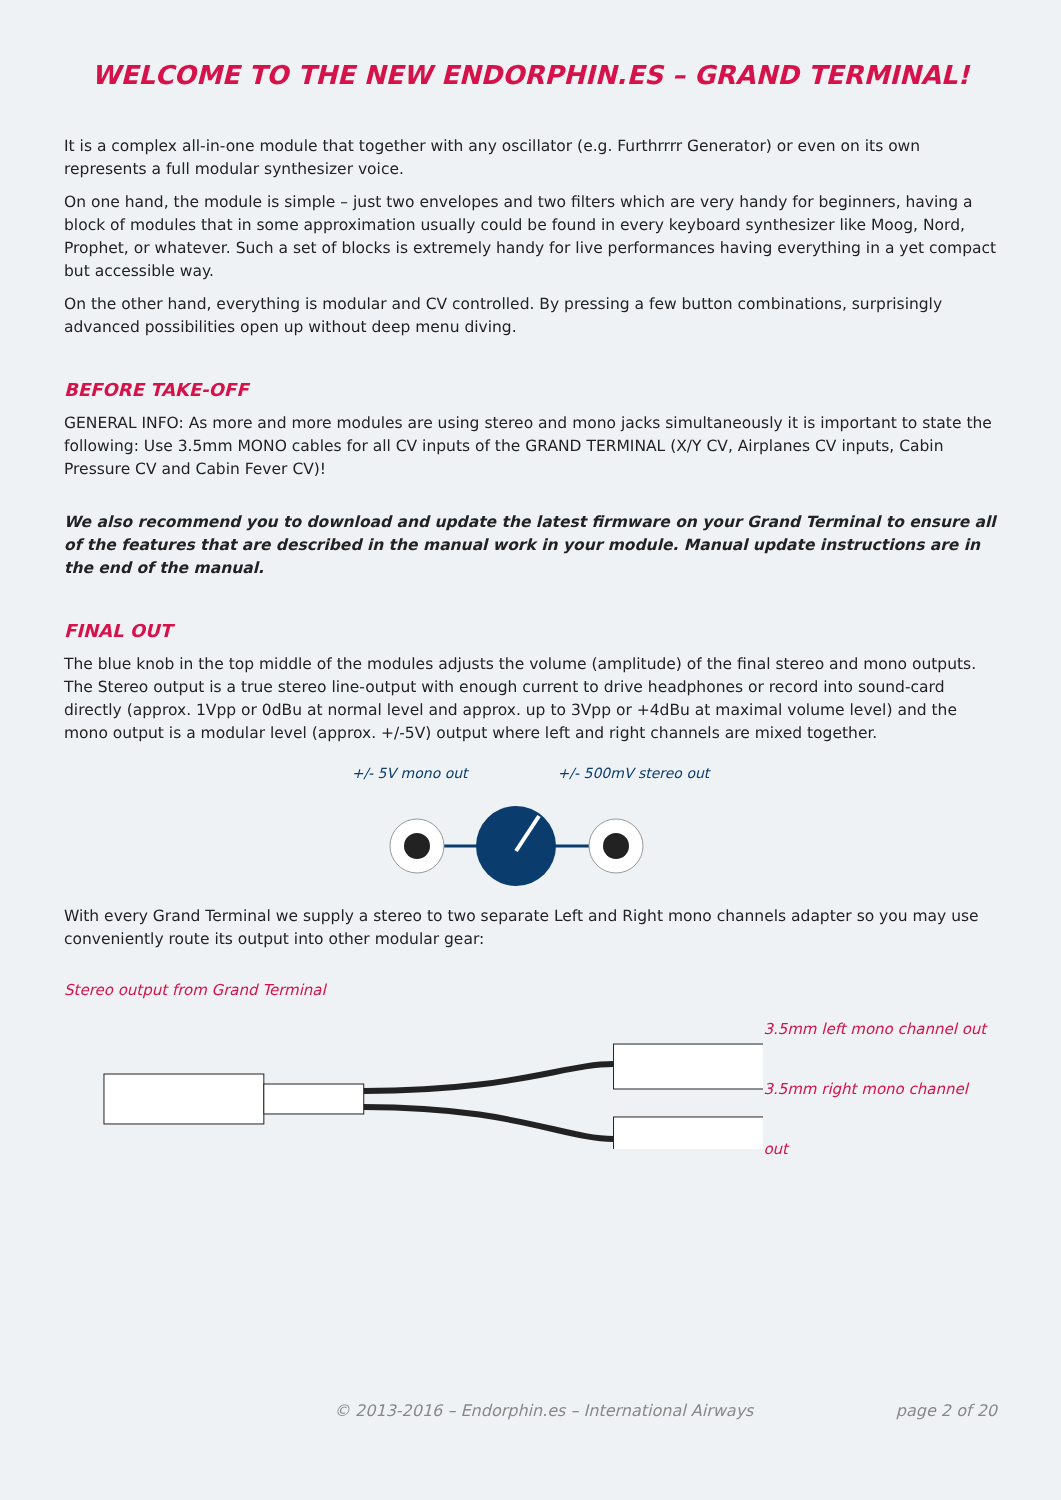WELCOME TO THE NEW ENDORPHIN.ES – GRAND TERMINAL!
It is a complex all-in-one module that together with any oscillator (e.g. Furthrrrr Generator) or even on its own represents a full modular synthesizer voice.
On one hand, the module is simple – just two envelopes and two filters which are very handy for beginners, having a block of modules that in some approximation usually could be found in every keyboard synthesizer like Moog, Nord, Prophet, or whatever. Such a set of blocks is extremely handy for live performances having everything in a yet compact but accessible way.
On the other hand, everything is modular and CV controlled. By pressing a few button combinations, surprisingly advanced possibilities open up without deep menu diving.
BEFORE TAKE-OFF
GENERAL INFO: As more and more modules are using stereo and mono jacks simultaneously it is important to state the following: Use 3.5mm MONO cables for all CV inputs of the GRAND TERMINAL (X/Y CV, Airplanes CV inputs, Cabin Pressure CV and Cabin Fever CV)!
We also recommend you to download and update the latest firmware on your Grand Terminal to ensure all of the features that are described in the manual work in your module. Manual update instructions are in the end of the manual.
FINAL OUT
The blue knob in the top middle of the modules adjusts the volume (amplitude) of the final stereo and mono outputs. The Stereo output is a true stereo line-output with enough current to drive headphones or record into sound-card directly (approx. 1Vpp or 0dBu at normal level and approx. up to 3Vpp or +4dBu at maximal volume level) and the mono output is a modular level (approx. +/-5V) output where left and right channels are mixed together.
+/- 5V mono out +/- 500mV stereo out
With every Grand Terminal we supply a stereo to two separate Left and Right mono channels adapter so you may use conveniently route its output into other modular gear:
Stereo output from Grand Terminal
3.5mm left mono channel out
3.5mm right mono channel out
© 2013-2016 – Endorphin.es – International Airways page 2 of 20